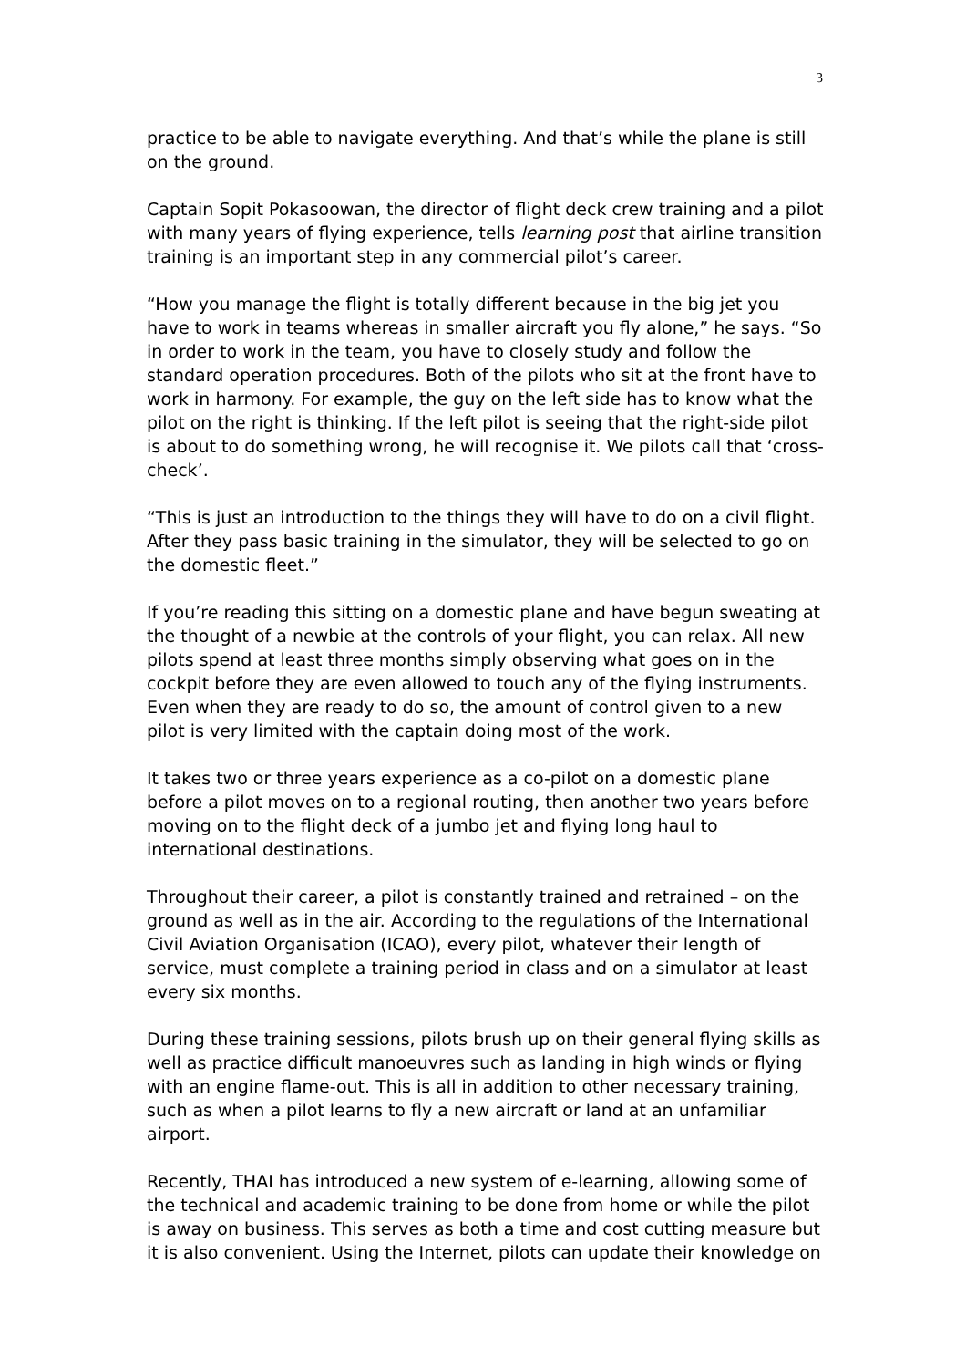3
practice to be able to navigate everything. And that’s while the plane is still on the ground.
Captain Sopit Pokasoowan, the director of flight deck crew training and a pilot with many years of flying experience, tells learning post that airline transition training is an important step in any commercial pilot’s career.
“How you manage the flight is totally different because in the big jet you have to work in teams whereas in smaller aircraft you fly alone,” he says. “So in order to work in the team, you have to closely study and follow the standard operation procedures. Both of the pilots who sit at the front have to work in harmony. For example, the guy on the left side has to know what the pilot on the right is thinking. If the left pilot is seeing that the right-side pilot is about to do something wrong, he will recognise it. We pilots call that ‘cross-check’.
“This is just an introduction to the things they will have to do on a civil flight. After they pass basic training in the simulator, they will be selected to go on the domestic fleet.”
If you’re reading this sitting on a domestic plane and have begun sweating at the thought of a newbie at the controls of your flight, you can relax. All new pilots spend at least three months simply observing what goes on in the cockpit before they are even allowed to touch any of the flying instruments. Even when they are ready to do so, the amount of control given to a new pilot is very limited with the captain doing most of the work.
It takes two or three years experience as a co-pilot on a domestic plane before a pilot moves on to a regional routing, then another two years before moving on to the flight deck of a jumbo jet and flying long haul to international destinations.
Throughout their career, a pilot is constantly trained and retrained – on the ground as well as in the air. According to the regulations of the International Civil Aviation Organisation (ICAO), every pilot, whatever their length of service, must complete a training period in class and on a simulator at least every six months.
During these training sessions, pilots brush up on their general flying skills as well as practice difficult manoeuvres such as landing in high winds or flying with an engine flame-out. This is all in addition to other necessary training, such as when a pilot learns to fly a new aircraft or land at an unfamiliar airport.
Recently, THAI has introduced a new system of e-learning, allowing some of the technical and academic training to be done from home or while the pilot is away on business. This serves as both a time and cost cutting measure but it is also convenient. Using the Internet, pilots can update their knowledge on